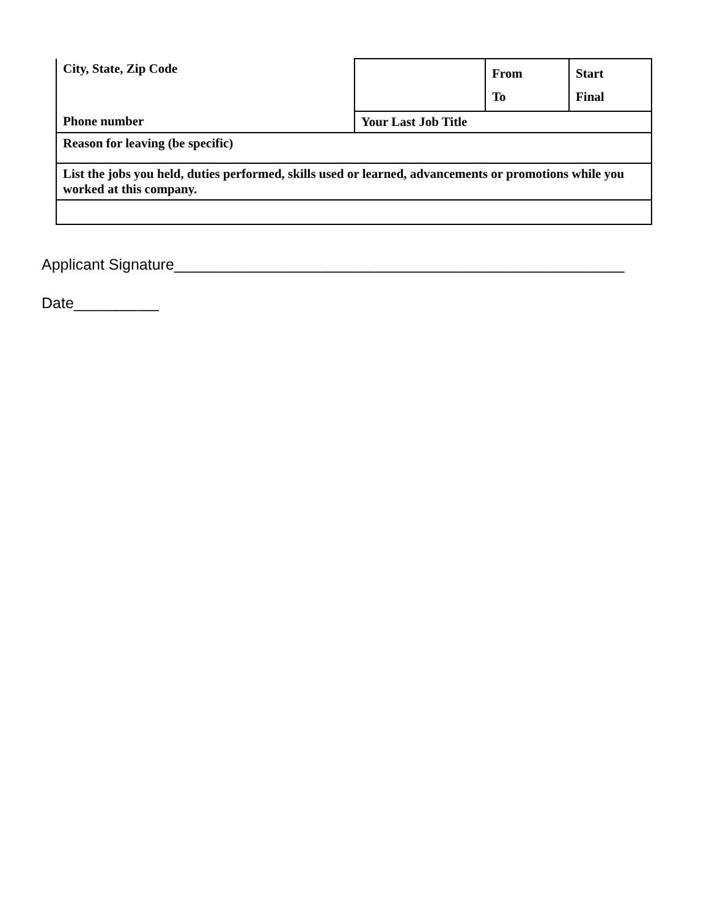| City, State, Zip Code | | From To | Start Final |
| Phone number | Your Last Job Title | | |
| Reason for leaving (be specific) | | | |
| List the jobs you held, duties performed, skills used or learned, advancements or promotions while you worked at this company. | | | |
Applicant Signature_____________________________________________________
Date__________